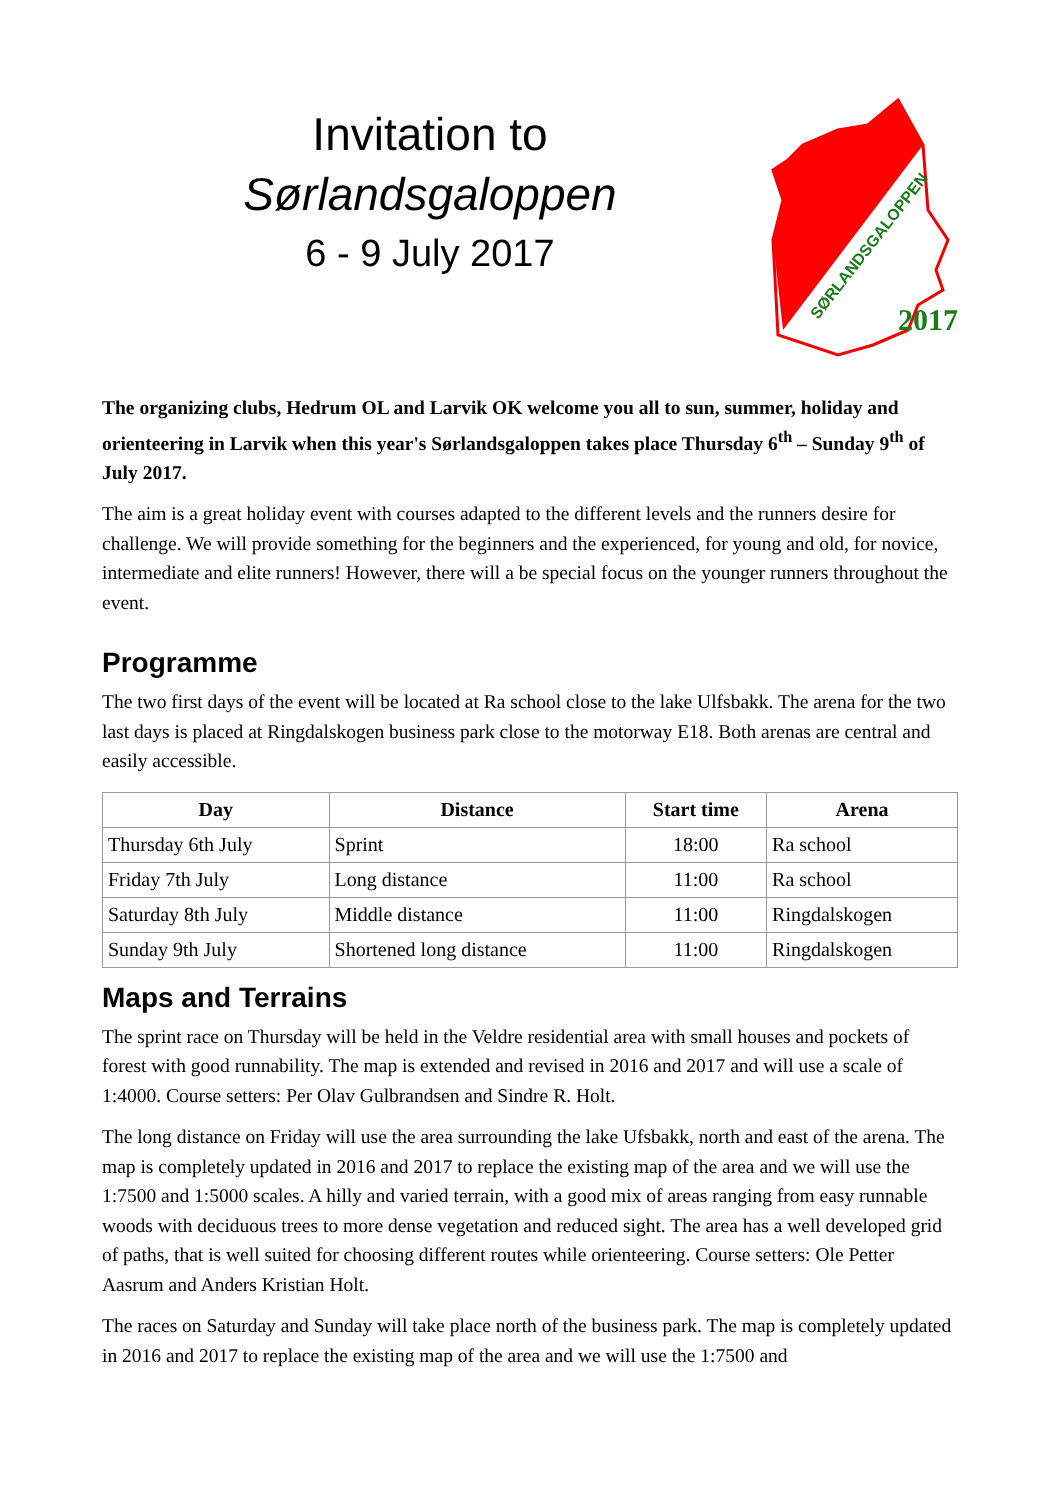Invitation to
Sørlandsgaloppen
6 - 9 July 2017
2017
SØRLANDSGALOPPEN
The organizing clubs, Hedrum OL and Larvik OK welcome you all to sun, summer, holiday and orienteering in Larvik when this year's Sørlandsgaloppen takes place Thursday 6<sup>th</sup> – Sunday 9<sup>th</sup> of July 2017.
The aim is a great holiday event with courses adapted to the different levels and the runners desire for challenge. We will provide something for the beginners and the experienced, for young and old, for novice, intermediate and elite runners! However, there will a be special focus on the younger runners throughout the event.
Programme
The two first days of the event will be located at Ra school close to the lake Ulfsbakk. The arena for the two last days is placed at Ringdalskogen business park close to the motorway E18. Both arenas are central and easily accessible.
| Day | Distance | Start time | Arena |
| --- | --- | --- | --- |
| Thursday 6th July | Sprint | 18:00 | Ra school |
| Friday 7th July | Long distance | 11:00 | Ra school |
| Saturday 8th July | Middle distance | 11:00 | Ringdalskogen |
| Sunday 9th July | Shortened long distance | 11:00 | Ringdalskogen |
Maps and Terrains
The sprint race on Thursday will be held in the Veldre residential area with small houses and pockets of forest with good runnability. The map is extended and revised in 2016 and 2017 and will use a scale of 1:4000. Course setters: Per Olav Gulbrandsen and Sindre R. Holt.
The long distance on Friday will use the area surrounding the lake Ufsbakk, north and east of the arena. The map is completely updated in 2016 and 2017 to replace the existing map of the area and we will use the 1:7500 and 1:5000 scales. A hilly and varied terrain, with a good mix of areas ranging from easy runnable woods with deciduous trees to more dense vegetation and reduced sight. The area has a well developed grid of paths, that is well suited for choosing different routes while orienteering. Course setters: Ole Petter Aasrum and Anders Kristian Holt.
The races on Saturday and Sunday will take place north of the business park. The map is completely updated in 2016 and 2017 to replace the existing map of the area and we will use the 1:7500 and